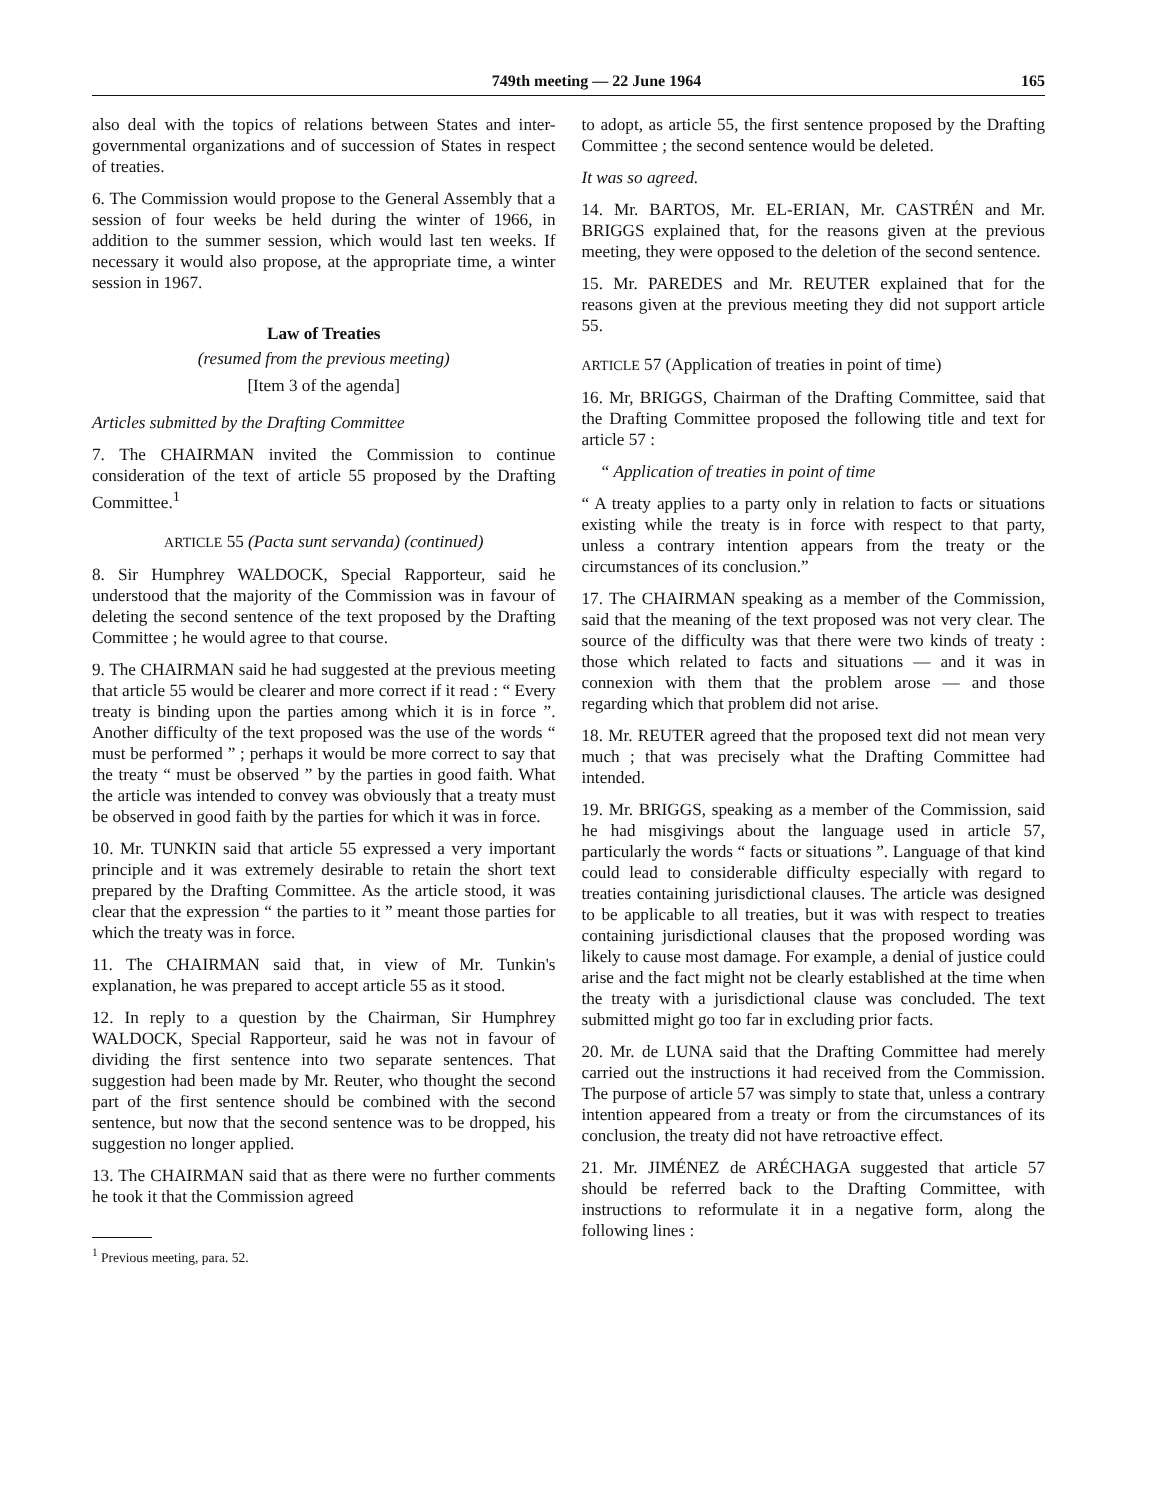749th meeting — 22 June 1964 165
also deal with the topics of relations between States and inter-governmental organizations and of succession of States in respect of treaties.
6. The Commission would propose to the General Assembly that a session of four weeks be held during the winter of 1966, in addition to the summer session, which would last ten weeks. If necessary it would also propose, at the appropriate time, a winter session in 1967.
Law of Treaties
(resumed from the previous meeting)
[Item 3 of the agenda]
Articles submitted by the Drafting Committee
7. The CHAIRMAN invited the Commission to continue consideration of the text of article 55 proposed by the Drafting Committee.<sup>1</sup>
ARTICLE 55 (Pacta sunt servanda) (continued)
8. Sir Humphrey WALDOCK, Special Rapporteur, said he understood that the majority of the Commission was in favour of deleting the second sentence of the text proposed by the Drafting Committee ; he would agree to that course.
9. The CHAIRMAN said he had suggested at the previous meeting that article 55 would be clearer and more correct if it read : “ Every treaty is binding upon the parties among which it is in force ”. Another difficulty of the text proposed was the use of the words “ must be performed ” ; perhaps it would be more correct to say that the treaty “ must be observed ” by the parties in good faith. What the article was intended to convey was obviously that a treaty must be observed in good faith by the parties for which it was in force.
10. Mr. TUNKIN said that article 55 expressed a very important principle and it was extremely desirable to retain the short text prepared by the Drafting Committee. As the article stood, it was clear that the expression “ the parties to it ” meant those parties for which the treaty was in force.
11. The CHAIRMAN said that, in view of Mr. Tunkin's explanation, he was prepared to accept article 55 as it stood.
12. In reply to a question by the Chairman, Sir Humphrey WALDOCK, Special Rapporteur, said he was not in favour of dividing the first sentence into two separate sentences. That suggestion had been made by Mr. Reuter, who thought the second part of the first sentence should be combined with the second sentence, but now that the second sentence was to be dropped, his suggestion no longer applied.
13. The CHAIRMAN said that as there were no further comments he took it that the Commission agreed
<sup>1</sup> Previous meeting, para. 52.
to adopt, as article 55, the first sentence proposed by the Drafting Committee ; the second sentence would be deleted.
It was so agreed.
14. Mr. BARTOS, Mr. EL-ERIAN, Mr. CASTRÉN and Mr. BRIGGS explained that, for the reasons given at the previous meeting, they were opposed to the deletion of the second sentence.
15. Mr. PAREDES and Mr. REUTER explained that for the reasons given at the previous meeting they did not support article 55.
ARTICLE 57 (Application of treaties in point of time)
16. Mr, BRIGGS, Chairman of the Drafting Committee, said that the Drafting Committee proposed the following title and text for article 57 :
“ Application of treaties in point of time
“ A treaty applies to a party only in relation to facts or situations existing while the treaty is in force with respect to that party, unless a contrary intention appears from the treaty or the circumstances of its conclusion.”
17. The CHAIRMAN speaking as a member of the Commission, said that the meaning of the text proposed was not very clear. The source of the difficulty was that there were two kinds of treaty : those which related to facts and situations — and it was in connexion with them that the problem arose — and those regarding which that problem did not arise.
18. Mr. REUTER agreed that the proposed text did not mean very much ; that was precisely what the Drafting Committee had intended.
19. Mr. BRIGGS, speaking as a member of the Commission, said he had misgivings about the language used in article 57, particularly the words “ facts or situations ”. Language of that kind could lead to considerable difficulty especially with regard to treaties containing jurisdictional clauses. The article was designed to be applicable to all treaties, but it was with respect to treaties containing jurisdictional clauses that the proposed wording was likely to cause most damage. For example, a denial of justice could arise and the fact might not be clearly established at the time when the treaty with a jurisdictional clause was concluded. The text submitted might go too far in excluding prior facts.
20. Mr. de LUNA said that the Drafting Committee had merely carried out the instructions it had received from the Commission. The purpose of article 57 was simply to state that, unless a contrary intention appeared from a treaty or from the circumstances of its conclusion, the treaty did not have retroactive effect.
21. Mr. JIMÉNEZ de ARÉCHAGA suggested that article 57 should be referred back to the Drafting Committee, with instructions to reformulate it in a negative form, along the following lines :